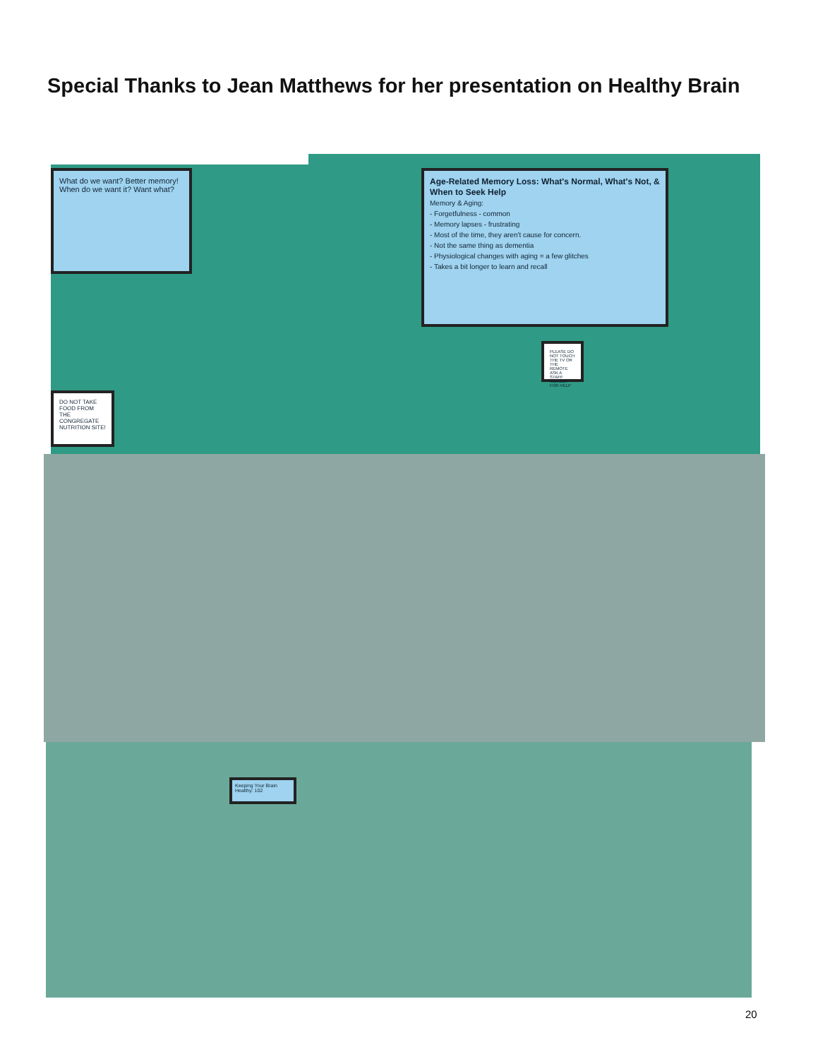Special Thanks to Jean Matthews for her presentation on Healthy Brain
What do we want? Better memory! When do we want it? Want what?
DO NOT TAKE FOOD FROM THE CONGREGATE NUTRITION SITE!
Age-Related Memory Loss: What's Normal, What's Not, & When to Seek Help
Memory & Aging:
- Forgetfulness - common
- Memory lapses - frustrating
- Most of the time, they aren't cause for concern.
- Not the same thing as dementia
- Physiological changes with aging = a few glitches
- Takes a bit longer to learn and recall
PLEASE DO NOT TOUCH THE TV OR THE REMOTE ASK A STAFF MEMBER FOR HELP
Keeping Your Brain Healthy: 102
20